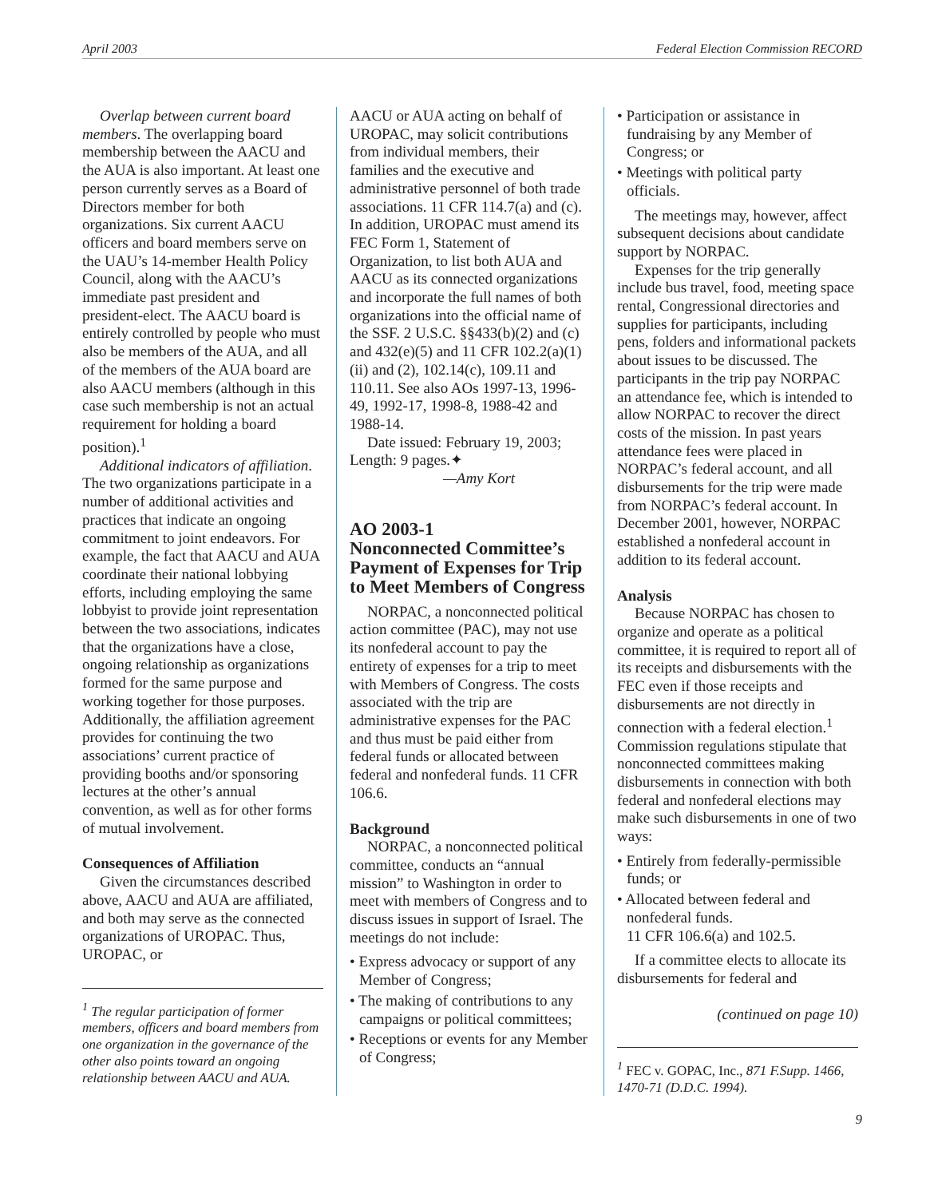April 2003 Federal Election Commission RECORD
Overlap between current board members. The overlapping board membership between the AACU and the AUA is also important. At least one person currently serves as a Board of Directors member for both organizations. Six current AACU officers and board members serve on the UAU’s 14-member Health Policy Council, along with the AACU’s immediate past president and president-elect. The AACU board is entirely controlled by people who must also be members of the AUA, and all of the members of the AUA board are also AACU members (although in this case such membership is not an actual requirement for holding a board position).<sup>1</sup>
Additional indicators of affiliation. The two organizations participate in a number of additional activities and practices that indicate an ongoing commitment to joint endeavors. For example, the fact that AACU and AUA coordinate their national lobbying efforts, including employing the same lobbyist to provide joint representation between the two associations, indicates that the organizations have a close, ongoing relationship as organizations formed for the same purpose and working together for those purposes. Additionally, the affiliation agreement provides for continuing the two associations’ current practice of providing booths and/or sponsoring lectures at the other’s annual convention, as well as for other forms of mutual involvement.
Consequences of Affiliation
Given the circumstances described above, AACU and AUA are affiliated, and both may serve as the connected organizations of UROPAC. Thus, UROPAC, or
<sup>1</sup> The regular participation of former members, officers and board members from one organization in the governance of the other also points toward an ongoing relationship between AACU and AUA.
AACU or AUA acting on behalf of UROPAC, may solicit contributions from individual members, their families and the executive and administrative personnel of both trade associations. 11 CFR 114.7(a) and (c). In addition, UROPAC must amend its FEC Form 1, Statement of Organization, to list both AUA and AACU as its connected organizations and incorporate the full names of both organizations into the official name of the SSF. 2 U.S.C. §§433(b)(2) and (c) and 432(e)(5) and 11 CFR 102.2(a)(1)(ii) and (2), 102.14(c), 109.11 and 110.11. See also AOs 1997-13, 1996-49, 1992-17, 1998-8, 1988-42 and 1988-14.
Date issued: February 19, 2003; Length: 9 pages.✦
—Amy Kort
AO 2003-1
Nonconnected Committee’s Payment of Expenses for Trip to Meet Members of Congress
NORPAC, a nonconnected political action committee (PAC), may not use its nonfederal account to pay the entirety of expenses for a trip to meet with Members of Congress. The costs associated with the trip are administrative expenses for the PAC and thus must be paid either from federal funds or allocated between federal and nonfederal funds. 11 CFR 106.6.
Background
NORPAC, a nonconnected political committee, conducts an “annual mission” to Washington in order to meet with members of Congress and to discuss issues in support of Israel. The meetings do not include:
• Express advocacy or support of any Member of Congress;
• The making of contributions to any campaigns or political committees;
• Receptions or events for any Member of Congress;
• Participation or assistance in fundraising by any Member of Congress; or
• Meetings with political party officials.
The meetings may, however, affect subsequent decisions about candidate support by NORPAC.
Expenses for the trip generally include bus travel, food, meeting space rental, Congressional directories and supplies for participants, including pens, folders and informational packets about issues to be discussed. The participants in the trip pay NORPAC an attendance fee, which is intended to allow NORPAC to recover the direct costs of the mission. In past years attendance fees were placed in NORPAC’s federal account, and all disbursements for the trip were made from NORPAC’s federal account. In December 2001, however, NORPAC established a nonfederal account in addition to its federal account.
Analysis
Because NORPAC has chosen to organize and operate as a political committee, it is required to report all of its receipts and disbursements with the FEC even if those receipts and disbursements are not directly in connection with a federal election.<sup>1</sup> Commission regulations stipulate that nonconnected committees making disbursements in connection with both federal and nonfederal elections may make such disbursements in one of two ways:
• Entirely from federally-permissible funds; or
• Allocated between federal and nonfederal funds.
11 CFR 106.6(a) and 102.5.
If a committee elects to allocate its disbursements for federal and
(continued on page 10)
<sup>1</sup> FEC v. GOPAC, Inc., 871 F.Supp. 1466, 1470-71 (D.D.C. 1994).
9